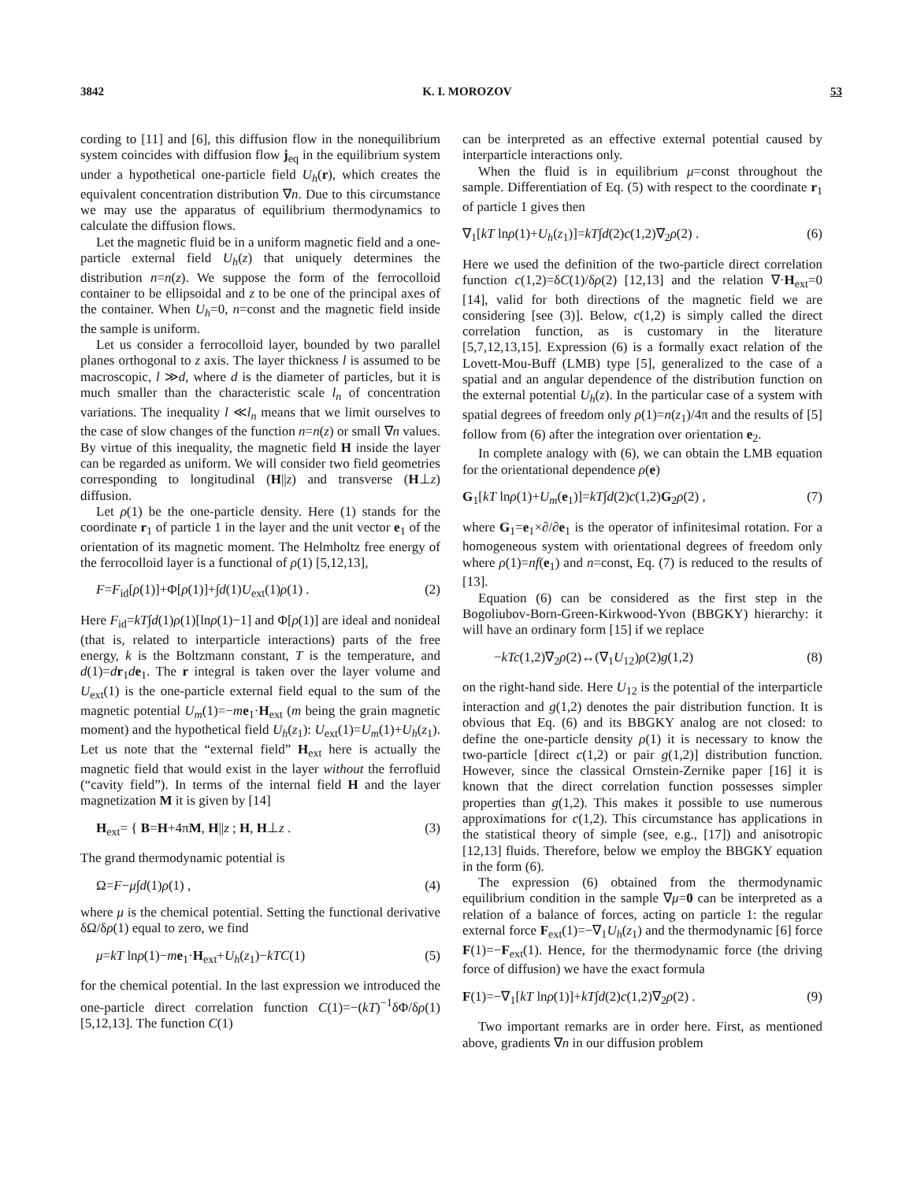3842 K. I. MOROZOV 53
cording to [11] and [6], this diffusion flow in the none­quilibrium system coincides with diffusion flow j<sub>eq</sub> in the equilibrium system under a hypothetical one-particle field U<sub>h</sub>(r), which creates the equivalent concentration distri­bution ∇n. Due to this circumstance we may use the ap­paratus of equilibrium thermodynamics to calculate the diffusion flows.
Let the magnetic fluid be in a uniform magnetic field and a one-particle external field U<sub>h</sub>(z) that uniquely determines the distribution n=n(z). We suppose the form of the ferrocolloid container to be ellipsoidal and z to be one of the principal axes of the container. When U<sub>h</sub>=0, n=const and the magnetic field inside the sam­ple is uniform.
Let us consider a ferrocolloid layer, bounded by two parallel planes orthogonal to z axis. The layer thickness l is assumed to be macroscopic, l ≫d, where d is the diam­eter of particles, but it is much smaller than the charac­teristic scale l<sub>n</sub> of concentration variations. The inequali­ty l ≪l<sub>n</sub> means that we limit ourselves to the case of slow changes of the function n=n(z) or small ∇n values. By virtue of this inequality, the magnetic field H inside the layer can be regarded as uniform. We will consider two field geometries corresponding to longitudinal (H||z) and transverse (H⊥z) diffusion.
Let ρ(1) be the one-particle density. Here (1) stands for the coordinate r<sub>1</sub> of particle 1 in the layer and the unit vector e<sub>1</sub> of the orientation of its magnetic moment. The Helmholtz free energy of the ferrocolloid layer is a func­tional of ρ(1) [5,12,13],
F=F<sub>id</sub>[ρ(1)]+Φ[ρ(1)]+∫d(1)U<sub>ext</sub>(1)ρ(1) . (2)
Here F<sub>id</sub>=kT∫d(1)ρ(1)[lnρ(1)−1] and Φ[ρ(1)] are ideal and nonideal (that is, related to interparticle in­teractions) parts of the free energy, k is the Boltzmann constant, T is the temperature, and d(1)=dr<sub>1</sub>de<sub>1</sub>. The r integral is taken over the layer volume and U<sub>ext</sub>(1) is the one-particle external field equal to the sum of the magnet­ic potential U<sub>m</sub>(1)=−me<sub>1</sub>·H<sub>ext</sub> (m being the grain mag­netic moment) and the hypothetical field U<sub>h</sub>(z<sub>1</sub>): U<sub>ext</sub>(1)=U<sub>m</sub>(1)+U<sub>h</sub>(z<sub>1</sub>). Let us note that the “external field” H<sub>ext</sub> here is actually the magnetic field that would exist in the layer without the ferrofluid (“cavity field”). In terms of the internal field H and the layer magnetization M it is given by [14]
H<sub>ext</sub>= { B=H+4πM, H||z ; H, H⊥z . (3)
The grand thermodynamic potential is
Ω=F−μ∫d(1)ρ(1) , (4)
where μ is the chemical potential. Setting the functional derivative δΩ/δρ(1) equal to zero, we find
μ=kT lnρ(1)−me<sub>1</sub>·H<sub>ext</sub>+U<sub>h</sub>(z<sub>1</sub>)−kTC(1) (5)
for the chemical potential. In the last expression we in­troduced the one-particle direct correlation function C(1)=−(kT)<sup>−1</sup>δΦ/δρ(1) [5,12,13]. The function C(1)
can be interpreted as an effective external potential caused by interparticle interactions only.
When the fluid is in equilibrium μ=const throughout the sample. Differentiation of Eq. (5) with respect to the coordinate r<sub>1</sub> of particle 1 gives then
∇<sub>1</sub>[kT lnρ(1)+U<sub>h</sub>(z<sub>1</sub>)]=kT∫d(2)c(1,2)∇<sub>2</sub>ρ(2) . (6)
Here we used the definition of the two-particle direct correlation function c(1,2)=δC(1)/δρ(2) [12,13] and the relation ∇·H<sub>ext</sub>=0 [14], valid for both directions of the magnetic field we are considering [see (3)]. Below, c(1,2) is simply called the direct correlation function, as is customary in the literature [5,7,12,13,15]. Expression (6) is a formally exact relation of the Lovett-Mou-Buff (LMB) type [5], generalized to the case of a spatial and an angular dependence of the distribution function on the external potential U<sub>h</sub>(z). In the particular case of a sys­tem with spatial degrees of freedom only ρ(1)=n(z<sub>1</sub>)/4π and the results of [5] follow from (6) after the integration over orientation e<sub>2</sub>.
In complete analogy with (6), we can obtain the LMB equation for the orientational dependence ρ(e)
G<sub>1</sub>[kT lnρ(1)+U<sub>m</sub>(e<sub>1</sub>)]=kT∫d(2)c(1,2)G<sub>2</sub>ρ(2) , (7)
where G<sub>1</sub>=e<sub>1</sub>×∂/∂e<sub>1</sub> is the operator of infinitesimal ro­tation. For a homogeneous system with orientational de­grees of freedom only where ρ(1)=nf(e<sub>1</sub>) and n=const, Eq. (7) is reduced to the results of [13].
Equation (6) can be considered as the first step in the Bogoliubov-Born-Green-Kirkwood-Yvon (BBGKY) hierarchy: it will have an ordinary form [15] if we re­place
−kTc(1,2)∇<sub>2</sub>ρ(2)↔(∇<sub>1</sub>U<sub>12</sub>)ρ(2)g(1,2) (8)
on the right-hand side. Here U<sub>12</sub> is the potential of the interparticle interaction and g(1,2) denotes the pair distri­bution function. It is obvious that Eq. (6) and its BBGKY analog are not closed: to define the one-particle density ρ(1) it is necessary to know the two-particle [direct c(1,2) or pair g(1,2)] distribution function. Howev­er, since the classical Ornstein-Zernike paper [16] it is known that the direct correlation function possesses simpler properties than g(1,2). This makes it possible to use numerous approximations for c(1,2). This cir­cumstance has applications in the statistical theory of simple (see, e.g., [17]) and anisotropic [12,13] fluids. Therefore, below we employ the BBGKY equation in the form (6).
The expression (6) obtained from the thermodynamic equilibrium condition in the sample ∇μ=0 can be inter­preted as a relation of a balance of forces, acting on parti­cle 1: the regular external force F<sub>ext</sub>(1)=−∇<sub>1</sub>U<sub>h</sub>(z<sub>1</sub>) and the thermodynamic [6] force F(1)=−F<sub>ext</sub>(1). Hence, for the thermodynamic force (the driving force of diffusion) we have the exact formula
F(1)=−∇<sub>1</sub>[kT lnρ(1)]+kT∫d(2)c(1,2)∇<sub>2</sub>ρ(2) . (9)
Two important remarks are in order here. First, as mentioned above, gradients ∇n in our diffusion problem